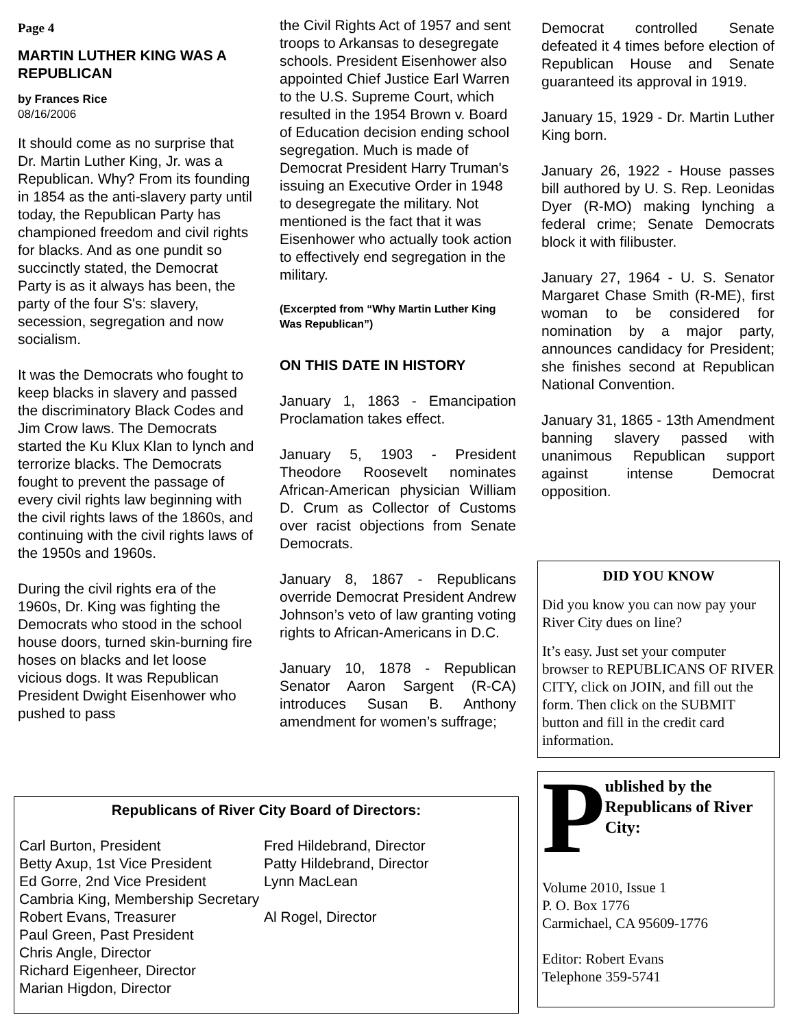Page 4
MARTIN LUTHER KING WAS A REPUBLICAN
by Frances Rice
08/16/2006
It should come as no surprise that Dr. Martin Luther King, Jr. was a Republican. Why? From its founding in 1854 as the anti-slavery party until today, the Republican Party has championed freedom and civil rights for blacks. And as one pundit so succinctly stated, the Democrat Party is as it always has been, the party of the four S's: slavery, secession, segregation and now socialism.
It was the Democrats who fought to keep blacks in slavery and passed the discriminatory Black Codes and Jim Crow laws. The Democrats started the Ku Klux Klan to lynch and terrorize blacks. The Democrats fought to prevent the passage of every civil rights law beginning with the civil rights laws of the 1860s, and continuing with the civil rights laws of the 1950s and 1960s.
During the civil rights era of the 1960s, Dr. King was fighting the Democrats who stood in the school house doors, turned skin-burning fire hoses on blacks and let loose vicious dogs. It was Republican President Dwight Eisenhower who pushed to pass
the Civil Rights Act of 1957 and sent troops to Arkansas to desegregate schools. President Eisenhower also appointed Chief Justice Earl Warren to the U.S. Supreme Court, which resulted in the 1954 Brown v. Board of Education decision ending school segregation. Much is made of Democrat President Harry Truman's issuing an Executive Order in 1948 to desegregate the military. Not mentioned is the fact that it was Eisenhower who actually took action to effectively end segregation in the military.
(Excerpted from “Why Martin Luther King Was Republican”)
ON THIS DATE IN HISTORY
January 1, 1863 - Emancipation Proclamation takes effect.
January 5, 1903 - President Theodore Roosevelt nominates African-American physician William D. Crum as Collector of Customs over racist objections from Senate Democrats.
January 8, 1867 - Republicans override Democrat President Andrew Johnson’s veto of law granting voting rights to African-Americans in D.C.
January 10, 1878 - Republican Senator Aaron Sargent (R-CA) introduces Susan B. Anthony amendment for women’s suffrage;
Democrat controlled Senate defeated it 4 times before election of Republican House and Senate guaranteed its approval in 1919.
January 15, 1929 - Dr. Martin Luther King born.
January 26, 1922 - House passes bill authored by U. S. Rep. Leonidas Dyer (R-MO) making lynching a federal crime; Senate Democrats block it with filibuster.
January 27, 1964 - U. S. Senator Margaret Chase Smith (R-ME), first woman to be considered for nomination by a major party, announces candidacy for President; she finishes second at Republican National Convention.
January 31, 1865 - 13th Amendment banning slavery passed with unanimous Republican support against intense Democrat opposition.
DID YOU KNOW
Did you know you can now pay your River City dues on line?
It’s easy. Just set your computer browser to REPUBLICANS OF RIVER CITY, click on JOIN, and fill out the form. Then click on the SUBMIT button and fill in the credit card information.
Published by the Republicans of River City:
Volume 2010, Issue 1
P. O. Box 1776
Carmichael, CA 95609-1776
Editor: Robert Evans
Telephone 359-5741
Republicans of River City Board of Directors:
Carl Burton, President
Fred Hildebrand, Director
Betty Axup, 1st Vice President
Patty Hildebrand, Director
Ed Gorre, 2nd Vice President
Lynn MacLean
Cambria King, Membership Secretary
Robert Evans, Treasurer
Al Rogel, Director
Paul Green, Past President
Chris Angle, Director
Richard Eigenheer, Director
Marian Higdon, Director